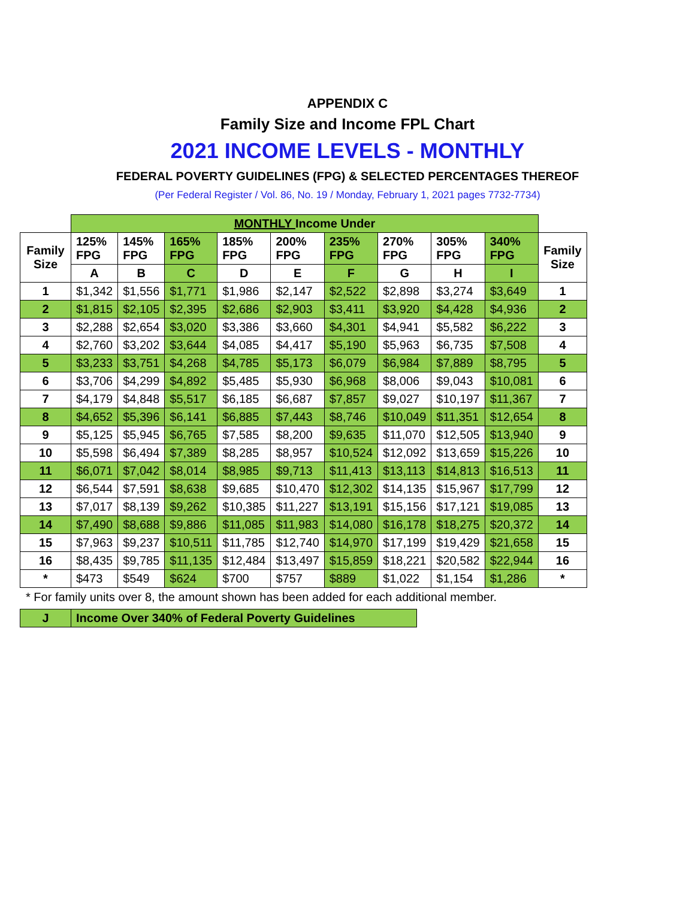APPENDIX C
Family Size and Income FPL Chart
2021 INCOME LEVELS - MONTHLY
FEDERAL POVERTY GUIDELINES (FPG) & SELECTED PERCENTAGES THEREOF
(Per Federal Register / Vol. 86, No. 19 / Monday, February 1, 2021 pages 7732-7734)
| | MONTHLY Income Under | | | | | | | | | |
| --- | --- | --- | --- | --- | --- | --- | --- | --- | --- | --- |
| Family Size | 125% FPG | 145% FPG | 165% FPG | 185% FPG | 200% FPG | 235% FPG | 270% FPG | 305% FPG | 340% FPG | Family Size |
| | A | B | C | D | E | F | G | H | I | |
| 1 | $1,342 | $1,556 | $1,771 | $1,986 | $2,147 | $2,522 | $2,898 | $3,274 | $3,649 | 1 |
| 2 | $1,815 | $2,105 | $2,395 | $2,686 | $2,903 | $3,411 | $3,920 | $4,428 | $4,936 | 2 |
| 3 | $2,288 | $2,654 | $3,020 | $3,386 | $3,660 | $4,301 | $4,941 | $5,582 | $6,222 | 3 |
| 4 | $2,760 | $3,202 | $3,644 | $4,085 | $4,417 | $5,190 | $5,963 | $6,735 | $7,508 | 4 |
| 5 | $3,233 | $3,751 | $4,268 | $4,785 | $5,173 | $6,079 | $6,984 | $7,889 | $8,795 | 5 |
| 6 | $3,706 | $4,299 | $4,892 | $5,485 | $5,930 | $6,968 | $8,006 | $9,043 | $10,081 | 6 |
| 7 | $4,179 | $4,848 | $5,517 | $6,185 | $6,687 | $7,857 | $9,027 | $10,197 | $11,367 | 7 |
| 8 | $4,652 | $5,396 | $6,141 | $6,885 | $7,443 | $8,746 | $10,049 | $11,351 | $12,654 | 8 |
| 9 | $5,125 | $5,945 | $6,765 | $7,585 | $8,200 | $9,635 | $11,070 | $12,505 | $13,940 | 9 |
| 10 | $5,598 | $6,494 | $7,389 | $8,285 | $8,957 | $10,524 | $12,092 | $13,659 | $15,226 | 10 |
| 11 | $6,071 | $7,042 | $8,014 | $8,985 | $9,713 | $11,413 | $13,113 | $14,813 | $16,513 | 11 |
| 12 | $6,544 | $7,591 | $8,638 | $9,685 | $10,470 | $12,302 | $14,135 | $15,967 | $17,799 | 12 |
| 13 | $7,017 | $8,139 | $9,262 | $10,385 | $11,227 | $13,191 | $15,156 | $17,121 | $19,085 | 13 |
| 14 | $7,490 | $8,688 | $9,886 | $11,085 | $11,983 | $14,080 | $16,178 | $18,275 | $20,372 | 14 |
| 15 | $7,963 | $9,237 | $10,511 | $11,785 | $12,740 | $14,970 | $17,199 | $19,429 | $21,658 | 15 |
| 16 | $8,435 | $9,785 | $11,135 | $12,484 | $13,497 | $15,859 | $18,221 | $20,582 | $22,944 | 16 |
| * | $473 | $549 | $624 | $700 | $757 | $889 | $1,022 | $1,154 | $1,286 | * |
* For family units over 8, the amount shown has been added for each additional member.
| J | Income Over 340% of Federal Poverty Guidelines |